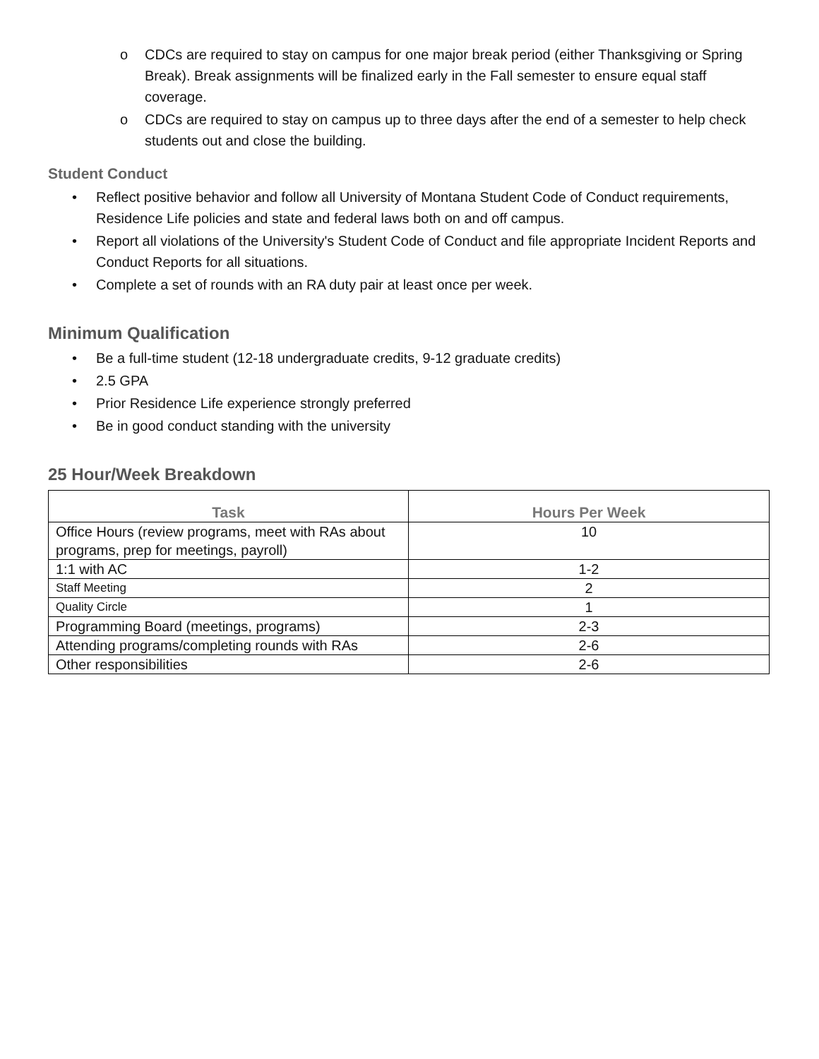o CDCs are required to stay on campus for one major break period (either Thanksgiving or Spring Break). Break assignments will be finalized early in the Fall semester to ensure equal staff coverage.
o CDCs are required to stay on campus up to three days after the end of a semester to help check students out and close the building.
Student Conduct
• Reflect positive behavior and follow all University of Montana Student Code of Conduct requirements, Residence Life policies and state and federal laws both on and off campus.
• Report all violations of the University's Student Code of Conduct and file appropriate Incident Reports and Conduct Reports for all situations.
• Complete a set of rounds with an RA duty pair at least once per week.
Minimum Qualification
• Be a full-time student (12-18 undergraduate credits, 9-12 graduate credits)
• 2.5 GPA
• Prior Residence Life experience strongly preferred
• Be in good conduct standing with the university
25 Hour/Week Breakdown
| Task | Hours Per Week |
| --- | --- |
| Office Hours (review programs, meet with RAs about programs, prep for meetings, payroll) | 10 |
| 1:1 with AC | 1-2 |
| Staff Meeting | 2 |
| Quality Circle | 1 |
| Programming Board (meetings, programs) | 2-3 |
| Attending programs/completing rounds with RAs | 2-6 |
| Other responsibilities | 2-6 |